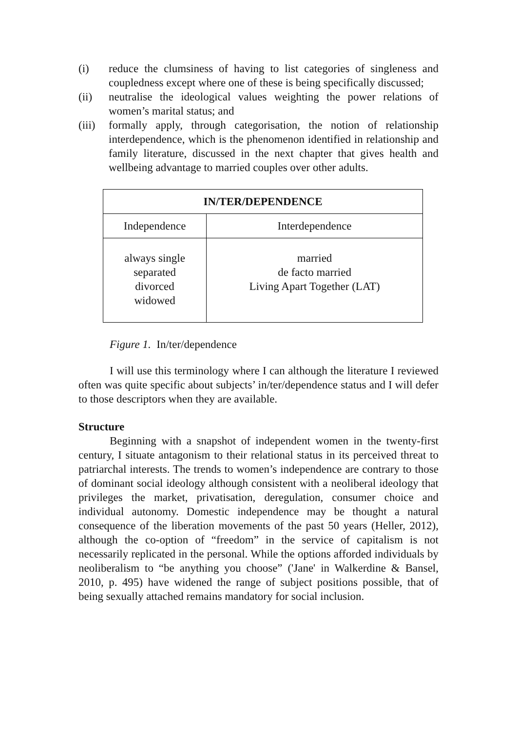(i) reduce the clumsiness of having to list categories of singleness and coupledness except where one of these is being specifically discussed;
(ii) neutralise the ideological values weighting the power relations of women’s marital status; and
(iii)
formally apply, through categorisation, the notion of relationship interdependence, which is the phenomenon identified in relationship and family literature, discussed in the next chapter that gives health and wellbeing advantage to married couples over other adults.
| IN/TER/DEPENDENCE | |
| --- | --- |
| Independence | Interdependence |
| always single separated divorced widowed | married de facto married Living Apart Together (LAT) |
Figure 1. In/ter/dependence
I will use this terminology where I can although the literature I reviewed often was quite specific about subjects’ in/ter/dependence status and I will defer to those descriptors when they are available.
Structure
Beginning with a snapshot of independent women in the twenty-first century, I situate antagonism to their relational status in its perceived threat to patriarchal interests. The trends to women’s independence are contrary to those of dominant social ideology although consistent with a neoliberal ideology that privileges the market, privatisation, deregulation, consumer choice and individual autonomy. Domestic independence may be thought a natural consequence of the liberation movements of the past 50 years (Heller, 2012), although the co-option of “freedom” in the service of capitalism is not necessarily replicated in the personal. While the options afforded individuals by neoliberalism to “be anything you choose” ('Jane' in Walkerdine & Bansel, 2010, p. 495) have widened the range of subject positions possible, that of being sexually attached remains mandatory for social inclusion.